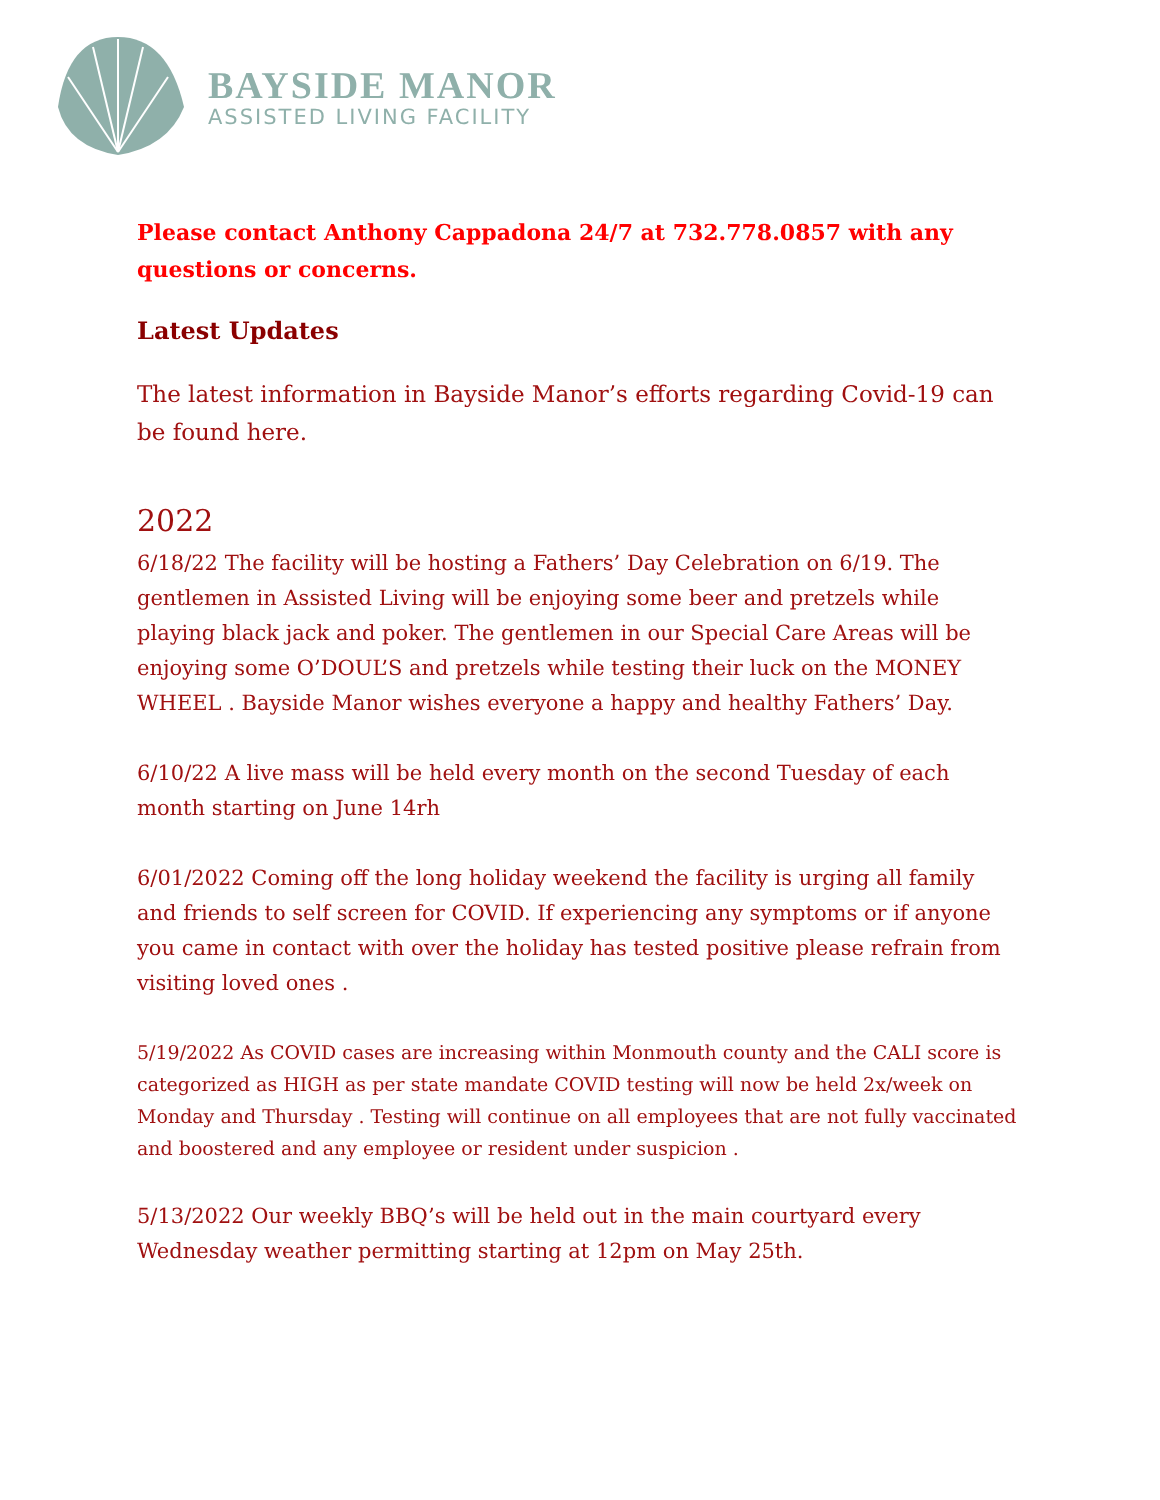BAYSIDE MANOR
ASSISTED LIVING FACILITY
Please contact Anthony Cappadona 24/7 at 732.778.0857 with any questions or concerns.
Latest Updates
The latest information in Bayside Manor’s efforts regarding Covid-19 can be found here.
2022
6/18/22 The facility will be hosting a Fathers’ Day Celebration on 6/19. The gentlemen in Assisted Living will be enjoying some beer and pretzels while playing black jack and poker. The gentlemen in our Special Care Areas will be enjoying some O’DOUL’S and pretzels while testing their luck on the MONEY WHEEL . Bayside Manor wishes everyone a happy and healthy Fathers’ Day.
6/10/22 A live mass will be held every month on the second Tuesday of each month starting on June 14rh
6/01/2022 Coming off the long holiday weekend the facility is urging all family and friends to self screen for COVID. If experiencing any symptoms or if anyone you came in contact with over the holiday has tested positive please refrain from visiting loved ones .
5/19/2022 As COVID cases are increasing within Monmouth county and the CALI score is categorized as HIGH as per state mandate COVID testing will now be held 2x/week on Monday and Thursday . Testing will continue on all employees that are not fully vaccinated and boostered and any employee or resident under suspicion .
5/13/2022 Our weekly BBQ’s will be held out in the main courtyard every Wednesday weather permitting starting at 12pm on May 25th.